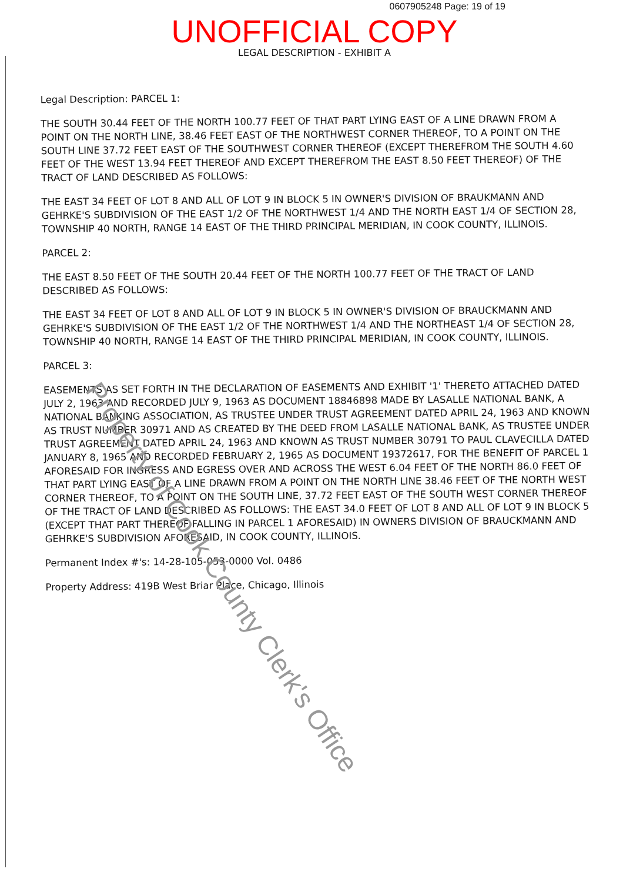0607905248 Page: 19 of 19
UNOFFICIAL COPY
LEGAL DESCRIPTION - EXHIBIT A
Legal Description: PARCEL 1:
THE SOUTH 30.44 FEET OF THE NORTH 100.77 FEET OF THAT PART LYING EAST OF A LINE DRAWN FROM A POINT ON THE NORTH LINE, 38.46 FEET EAST OF THE NORTHWEST CORNER THEREOF, TO A POINT ON THE SOUTH LINE 37.72 FEET EAST OF THE SOUTHWEST CORNER THEREOF (EXCEPT THEREFROM THE SOUTH 4.60 FEET OF THE WEST 13.94 FEET THEREOF AND EXCEPT THEREFROM THE EAST 8.50 FEET THEREOF) OF THE TRACT OF LAND DESCRIBED AS FOLLOWS:
THE EAST 34 FEET OF LOT 8 AND ALL OF LOT 9 IN BLOCK 5 IN OWNER'S DIVISION OF BRAUKMANN AND GEHRKE'S SUBDIVISION OF THE EAST 1/2 OF THE NORTHWEST 1/4 AND THE NORTH EAST 1/4 OF SECTION 28, TOWNSHIP 40 NORTH, RANGE 14 EAST OF THE THIRD PRINCIPAL MERIDIAN, IN COOK COUNTY, ILLINOIS.
PARCEL 2:
THE EAST 8.50 FEET OF THE SOUTH 20.44 FEET OF THE NORTH 100.77 FEET OF THE TRACT OF LAND DESCRIBED AS FOLLOWS:
THE EAST 34 FEET OF LOT 8 AND ALL OF LOT 9 IN BLOCK 5 IN OWNER'S DIVISION OF BRAUCKMANN AND GEHRKE'S SUBDIVISION OF THE EAST 1/2 OF THE NORTHWEST 1/4 AND THE NORTHEAST 1/4 OF SECTION 28, TOWNSHIP 40 NORTH, RANGE 14 EAST OF THE THIRD PRINCIPAL MERIDIAN, IN COOK COUNTY, ILLINOIS.
PARCEL 3:
EASEMENTS AS SET FORTH IN THE DECLARATION OF EASEMENTS AND EXHIBIT '1' THERETO ATTACHED DATED JULY 2, 1963 AND RECORDED JULY 9, 1963 AS DOCUMENT 18846898 MADE BY LASALLE NATIONAL BANK, A NATIONAL BANKING ASSOCIATION, AS TRUSTEE UNDER TRUST AGREEMENT DATED APRIL 24, 1963 AND KNOWN AS TRUST NUMBER 30971 AND AS CREATED BY THE DEED FROM LASALLE NATIONAL BANK, AS TRUSTEE UNDER TRUST AGREEMENT DATED APRIL 24, 1963 AND KNOWN AS TRUST NUMBER 30791 TO PAUL CLAVECILLA DATED JANUARY 8, 1965 AND RECORDED FEBRUARY 2, 1965 AS DOCUMENT 19372617, FOR THE BENEFIT OF PARCEL 1 AFORESAID FOR INGRESS AND EGRESS OVER AND ACROSS THE WEST 6.04 FEET OF THE NORTH 86.0 FEET OF THAT PART LYING EAST OF A LINE DRAWN FROM A POINT ON THE NORTH LINE 38.46 FEET OF THE NORTH WEST CORNER THEREOF, TO A POINT ON THE SOUTH LINE, 37.72 FEET EAST OF THE SOUTH WEST CORNER THEREOF OF THE TRACT OF LAND DESCRIBED AS FOLLOWS: THE EAST 34.0 FEET OF LOT 8 AND ALL OF LOT 9 IN BLOCK 5 (EXCEPT THAT PART THEREOF FALLING IN PARCEL 1 AFORESAID) IN OWNERS DIVISION OF BRAUCKMANN AND GEHRKE'S SUBDIVISION AFORESAID, IN COOK COUNTY, ILLINOIS.
Permanent Index #'s: 14-28-105-053-0000 Vol. 0486
Property Address: 419B West Briar Place, Chicago, Illinois
Property of Cook County Clerk's Office